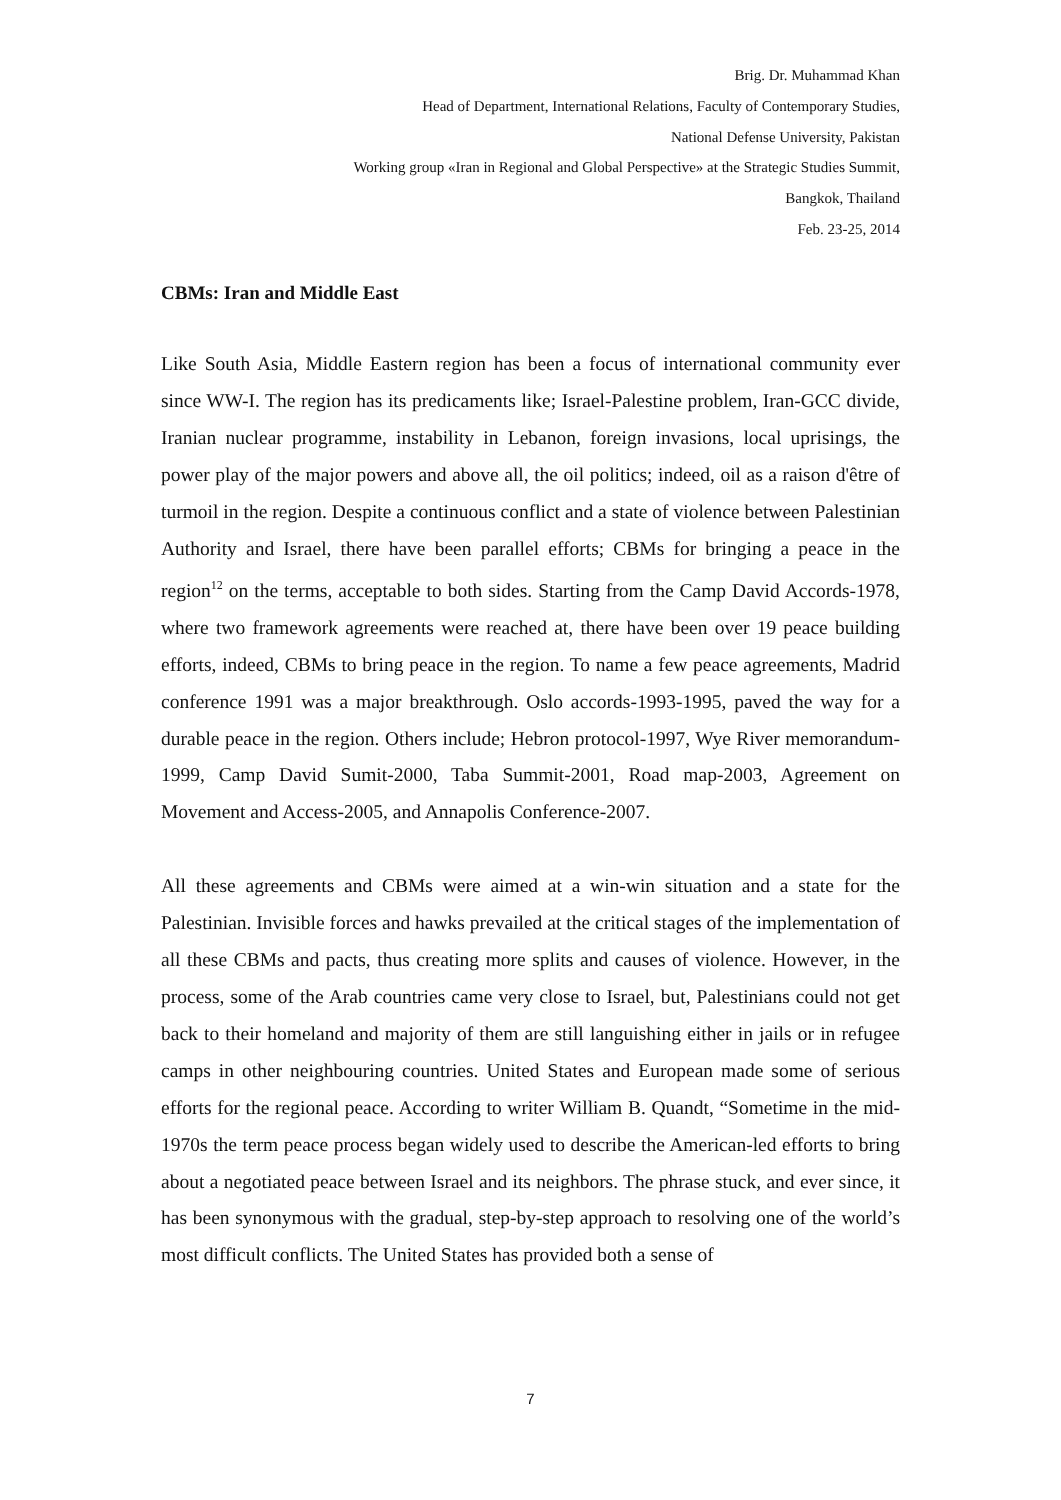Brig. Dr. Muhammad Khan
Head of Department, International Relations, Faculty of Contemporary Studies,
National Defense University, Pakistan
Working group «Iran in Regional and Global Perspective» at the Strategic Studies Summit,
Bangkok, Thailand
Feb. 23-25, 2014
CBMs: Iran and Middle East
Like South Asia, Middle Eastern region has been a focus of international community ever since WW-I. The region has its predicaments like; Israel-Palestine problem, Iran-GCC divide, Iranian nuclear programme, instability in Lebanon, foreign invasions, local uprisings, the power play of the major powers and above all, the oil politics; indeed, oil as a raison d'être of turmoil in the region. Despite a continuous conflict and a state of violence between Palestinian Authority and Israel, there have been parallel efforts; CBMs for bringing a peace in the region<sup>12</sup> on the terms, acceptable to both sides. Starting from the Camp David Accords-1978, where two framework agreements were reached at, there have been over 19 peace building efforts, indeed, CBMs to bring peace in the region. To name a few peace agreements, Madrid conference 1991 was a major breakthrough. Oslo accords-1993-1995, paved the way for a durable peace in the region. Others include; Hebron protocol-1997, Wye River memorandum-1999, Camp David Sumit-2000, Taba Summit-2001, Road map-2003, Agreement on Movement and Access-2005, and Annapolis Conference-2007.
All these agreements and CBMs were aimed at a win-win situation and a state for the Palestinian. Invisible forces and hawks prevailed at the critical stages of the implementation of all these CBMs and pacts, thus creating more splits and causes of violence. However, in the process, some of the Arab countries came very close to Israel, but, Palestinians could not get back to their homeland and majority of them are still languishing either in jails or in refugee camps in other neighbouring countries. United States and European made some of serious efforts for the regional peace. According to writer William B. Quandt, “Sometime in the mid-1970s the term peace process began widely used to describe the American-led efforts to bring about a negotiated peace between Israel and its neighbors. The phrase stuck, and ever since, it has been synonymous with the gradual, step-by-step approach to resolving one of the world’s most difficult conflicts. The United States has provided both a sense of
7